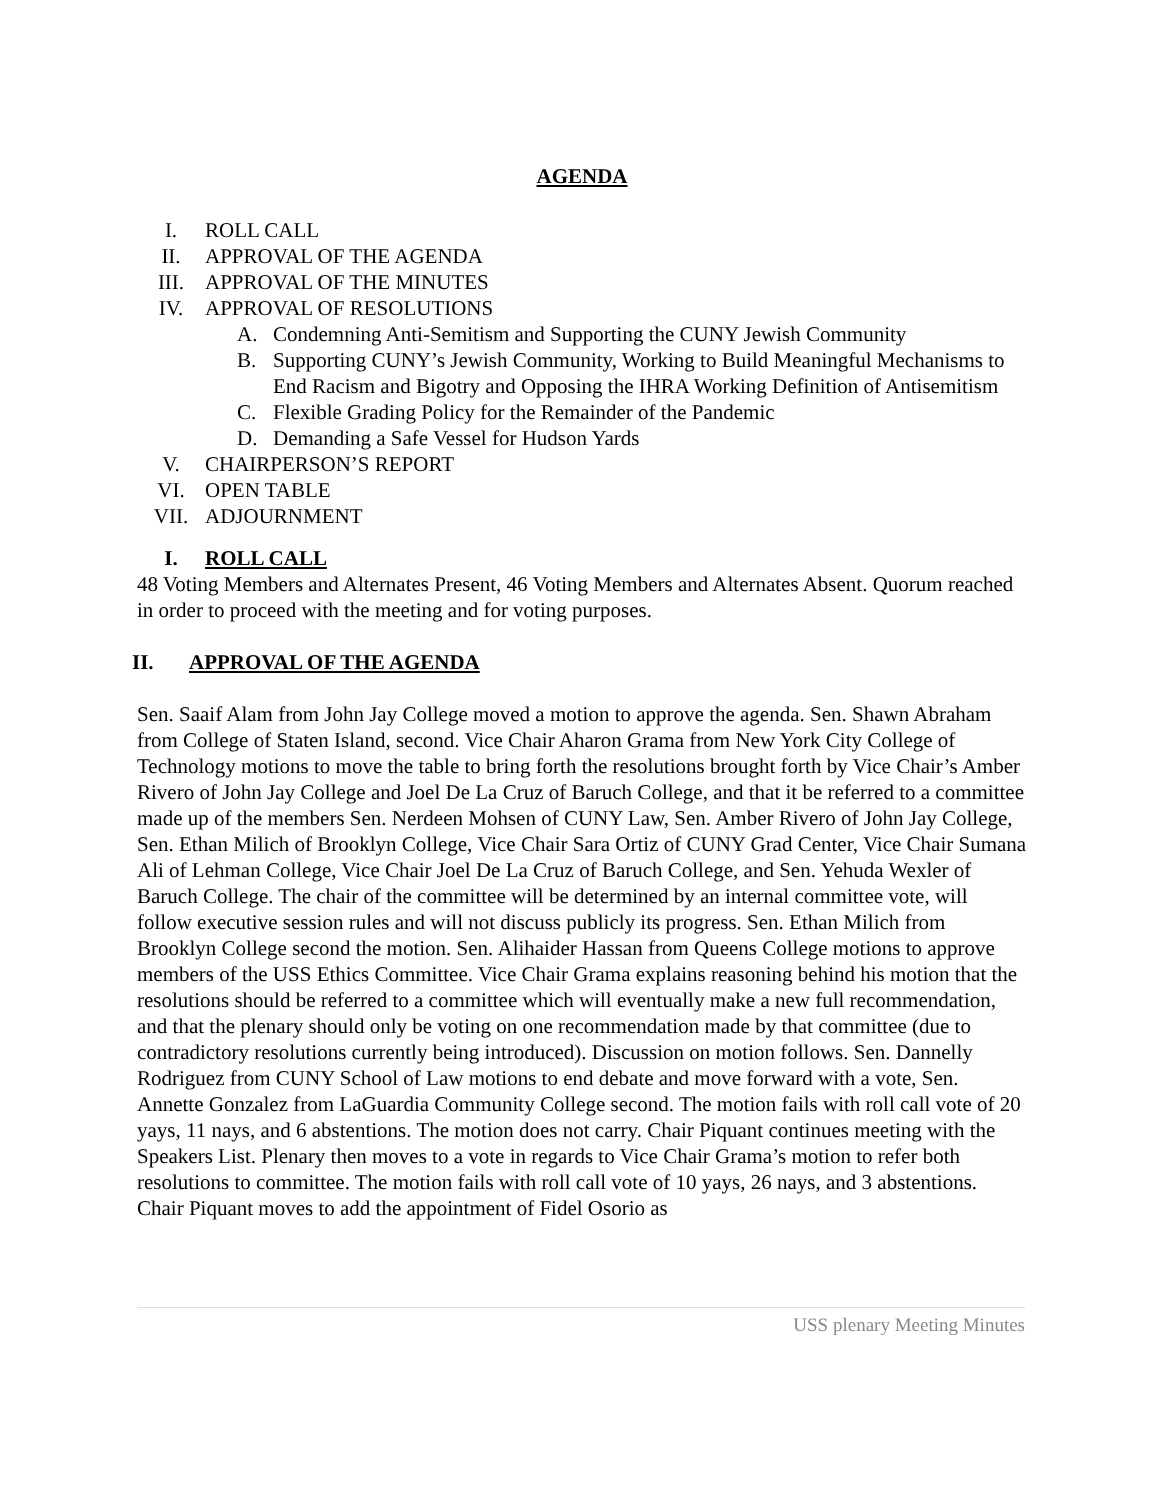AGENDA
I. ROLL CALL
II. APPROVAL OF THE AGENDA
III. APPROVAL OF THE MINUTES
IV. APPROVAL OF RESOLUTIONS
A. Condemning Anti-Semitism and Supporting the CUNY Jewish Community
B. Supporting CUNY’s Jewish Community, Working to Build Meaningful Mechanisms to End Racism and Bigotry and Opposing the IHRA Working Definition of Antisemitism
C. Flexible Grading Policy for the Remainder of the Pandemic
D. Demanding a Safe Vessel for Hudson Yards
V. CHAIRPERSON’S REPORT
VI. OPEN TABLE
VII. ADJOURNMENT
I. ROLL CALL
48 Voting Members and Alternates Present, 46 Voting Members and Alternates Absent. Quorum reached in order to proceed with the meeting and for voting purposes.
II. APPROVAL OF THE AGENDA
Sen. Saaif Alam from John Jay College moved a motion to approve the agenda. Sen. Shawn Abraham from College of Staten Island, second. Vice Chair Aharon Grama from New York City College of Technology motions to move the table to bring forth the resolutions brought forth by Vice Chair’s Amber Rivero of John Jay College and Joel De La Cruz of Baruch College, and that it be referred to a committee made up of the members Sen. Nerdeen Mohsen of CUNY Law, Sen. Amber Rivero of John Jay College, Sen. Ethan Milich of Brooklyn College, Vice Chair Sara Ortiz of CUNY Grad Center, Vice Chair Sumana Ali of Lehman College, Vice Chair Joel De La Cruz of Baruch College, and Sen. Yehuda Wexler of Baruch College. The chair of the committee will be determined by an internal committee vote, will follow executive session rules and will not discuss publicly its progress. Sen. Ethan Milich from Brooklyn College second the motion. Sen. Alihaider Hassan from Queens College motions to approve members of the USS Ethics Committee. Vice Chair Grama explains reasoning behind his motion that the resolutions should be referred to a committee which will eventually make a new full recommendation, and that the plenary should only be voting on one recommendation made by that committee (due to contradictory resolutions currently being introduced). Discussion on motion follows. Sen. Dannelly Rodriguez from CUNY School of Law motions to end debate and move forward with a vote, Sen. Annette Gonzalez from LaGuardia Community College second. The motion fails with roll call vote of 20 yays, 11 nays, and 6 abstentions. The motion does not carry. Chair Piquant continues meeting with the Speakers List. Plenary then moves to a vote in regards to Vice Chair Grama’s motion to refer both resolutions to committee. The motion fails with roll call vote of 10 yays, 26 nays, and 3 abstentions. Chair Piquant moves to add the appointment of Fidel Osorio as
USS plenary Meeting Minutes